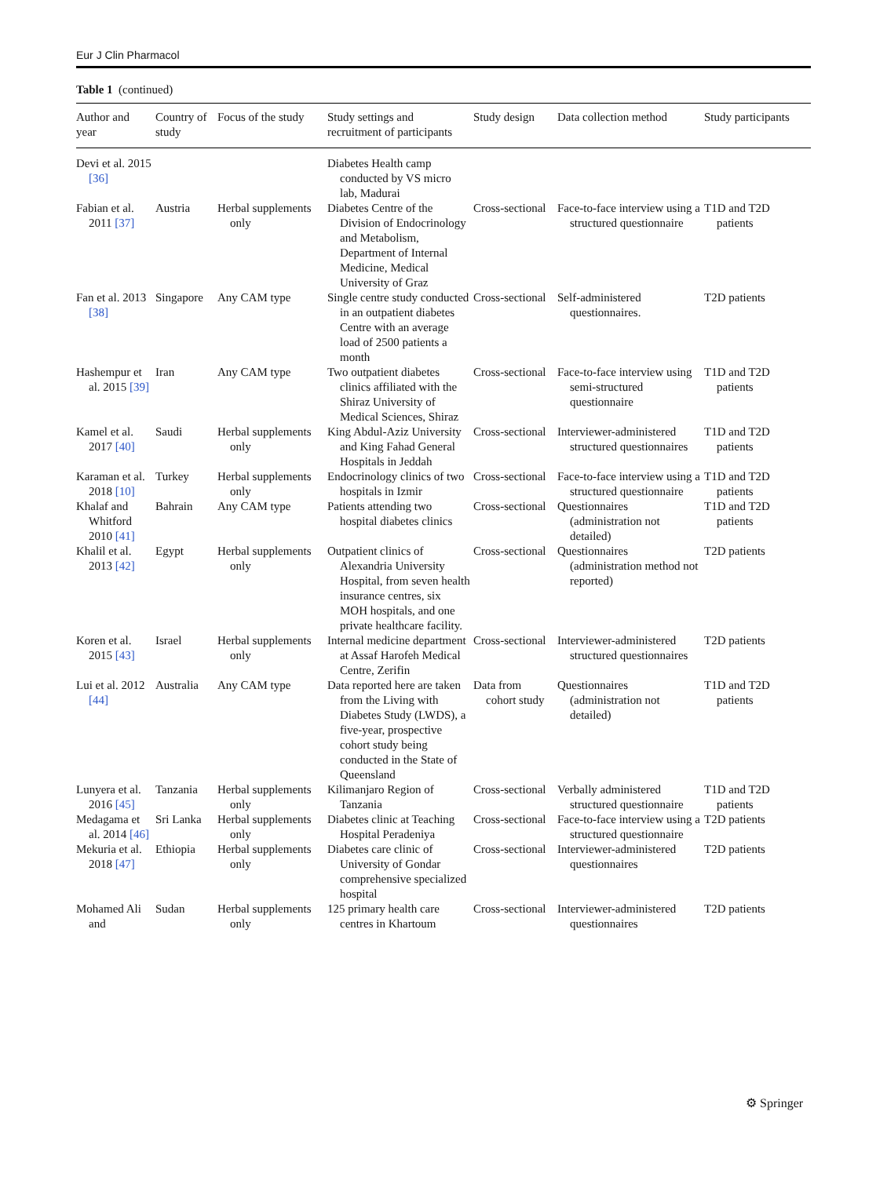Eur J Clin Pharmacol
Table 1 (continued)
| Author and year | Country of study | Focus of the study | Study settings and recruitment of participants | Study design | Data collection method | Study participants |
| --- | --- | --- | --- | --- | --- | --- |
| Devi et al. 2015 [36] | | | Diabetes Health camp conducted by VS micro lab, Madurai | | | |
| Fabian et al. 2011 [37] | Austria | Herbal supplements only | Diabetes Centre of the Division of Endocrinology and Metabolism, Department of Internal Medicine, Medical University of Graz | Cross-sectional | Face-to-face interview using a structured questionnaire | T1D and T2D patients |
| Fan et al. 2013 [38] | Singapore | Any CAM type | Single centre study conducted in an outpatient diabetes Centre with an average load of 2500 patients a month | Cross-sectional | Self-administered questionnaires. | T2D patients |
| Hashempur et al. 2015 [39] | Iran | Any CAM type | Two outpatient diabetes clinics affiliated with the Shiraz University of Medical Sciences, Shiraz | Cross-sectional | Face-to-face interview using semi-structured questionnaire | T1D and T2D patients |
| Kamel et al. 2017 [40] | Saudi | Herbal supplements only | King Abdul-Aziz University and King Fahad General Hospitals in Jeddah | Cross-sectional | Interviewer-administered structured questionnaires | T1D and T2D patients |
| Karaman et al. 2018 [10] | Turkey | Herbal supplements only | Endocrinology clinics of two hospitals in Izmir | Cross-sectional | Face-to-face interview using a structured questionnaire | T1D and T2D patients |
| Khalaf and Whitford 2010 [41] | Bahrain | Any CAM type | Patients attending two hospital diabetes clinics | Cross-sectional | Questionnaires (administration not detailed) | T1D and T2D patients |
| Khalil et al. 2013 [42] | Egypt | Herbal supplements only | Outpatient clinics of Alexandria University Hospital, from seven health insurance centres, six MOH hospitals, and one private healthcare facility. | Cross-sectional | Questionnaires (administration method not reported) | T2D patients |
| Koren et al. 2015 [43] | Israel | Herbal supplements only | Internal medicine department at Assaf Harofeh Medical Centre, Zerifin | Cross-sectional | Interviewer-administered structured questionnaires | T2D patients |
| Lui et al. 2012 [44] | Australia | Any CAM type | Data reported here are taken from the Living with Diabetes Study (LWDS), a five-year, prospective cohort study being conducted in the State of Queensland | Data from cohort study | Questionnaires (administration not detailed) | T1D and T2D patients |
| Lunyera et al. 2016 [45] | Tanzania | Herbal supplements only | Kilimanjaro Region of Tanzania | Cross-sectional | Verbally administered structured questionnaire | T1D and T2D patients |
| Medagama et al. 2014 [46] | Sri Lanka | Herbal supplements only | Diabetes clinic at Teaching Hospital Peradeniya | Cross-sectional | Face-to-face interview using a structured questionnaire | T2D patients |
| Mekuria et al. 2018 [47] | Ethiopia | Herbal supplements only | Diabetes care clinic of University of Gondar comprehensive specialized hospital | Cross-sectional | Interviewer-administered questionnaires | T2D patients |
| Mohamed Ali and | Sudan | Herbal supplements only | 125 primary health care centres in Khartoum | Cross-sectional | Interviewer-administered questionnaires | T2D patients |
⚙ Springer